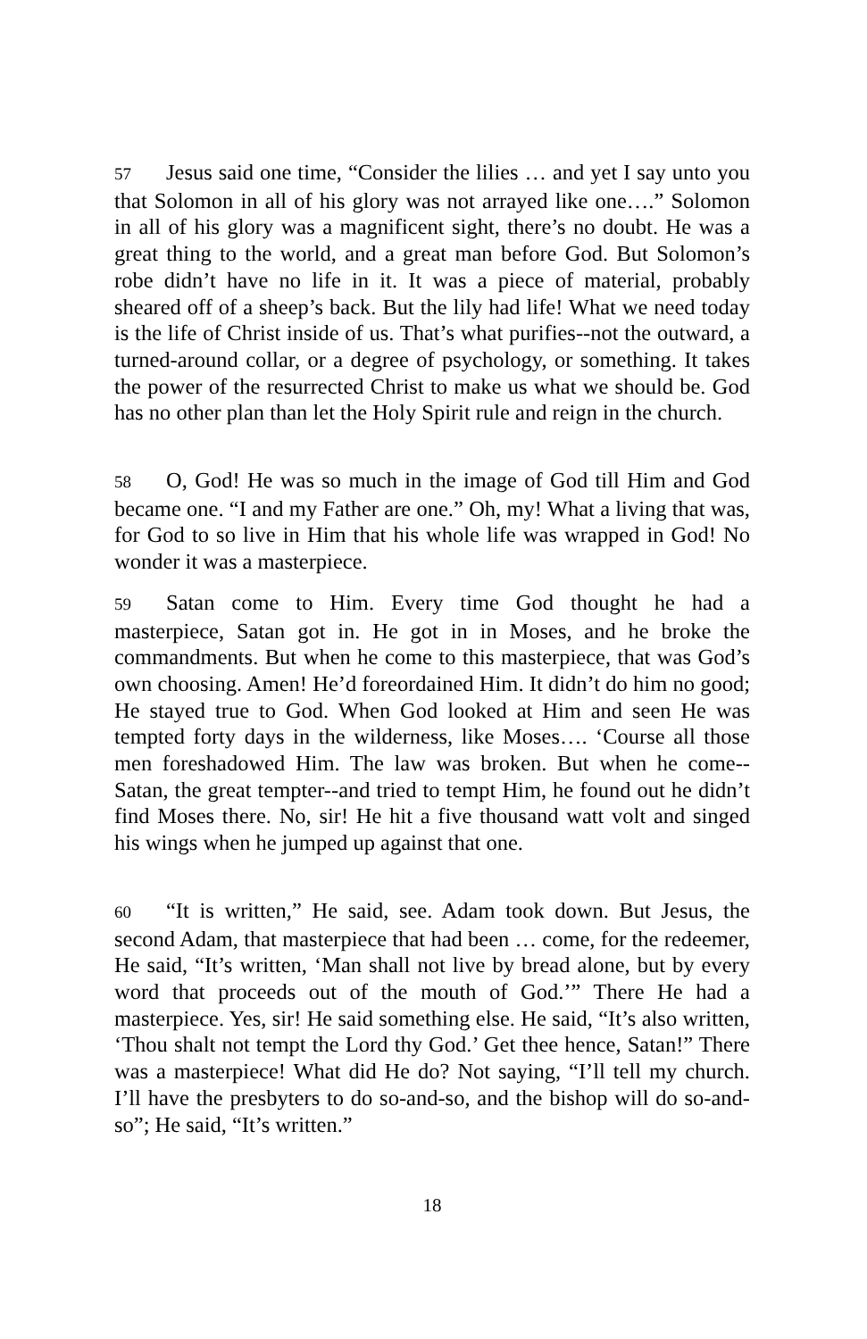57 Jesus said one time, “Consider the lilies … and yet I say unto you that Solomon in all of his glory was not arrayed like one….” Solomon in all of his glory was a magnificent sight, there’s no doubt. He was a great thing to the world, and a great man before God. But Solomon’s robe didn’t have no life in it. It was a piece of material, probably sheared off of a sheep’s back. But the lily had life! What we need today is the life of Christ inside of us. That’s what purifies--not the outward, a turned-around collar, or a degree of psychology, or something. It takes the power of the resurrected Christ to make us what we should be. God has no other plan than let the Holy Spirit rule and reign in the church.
58 O, God! He was so much in the image of God till Him and God became one. “I and my Father are one.” Oh, my! What a living that was, for God to so live in Him that his whole life was wrapped in God! No wonder it was a masterpiece.
59 Satan come to Him. Every time God thought he had a masterpiece, Satan got in. He got in in Moses, and he broke the commandments. But when he come to this masterpiece, that was God’s own choosing. Amen! He’d foreordained Him. It didn’t do him no good; He stayed true to God. When God looked at Him and seen He was tempted forty days in the wilderness, like Moses…. ‘Course all those men foreshadowed Him. The law was broken. But when he come--Satan, the great tempter--and tried to tempt Him, he found out he didn’t find Moses there. No, sir! He hit a five thousand watt volt and singed his wings when he jumped up against that one.
60 “It is written,” He said, see. Adam took down. But Jesus, the second Adam, that masterpiece that had been … come, for the redeemer, He said, “It’s written, ‘Man shall not live by bread alone, but by every word that proceeds out of the mouth of God.’” There He had a masterpiece. Yes, sir! He said something else. He said, “It’s also written, ‘Thou shalt not tempt the Lord thy God.’ Get thee hence, Satan!” There was a masterpiece! What did He do? Not saying, “I’ll tell my church. I’ll have the presbyters to do so-and-so, and the bishop will do so-and-so”; He said, “It’s written.”
18